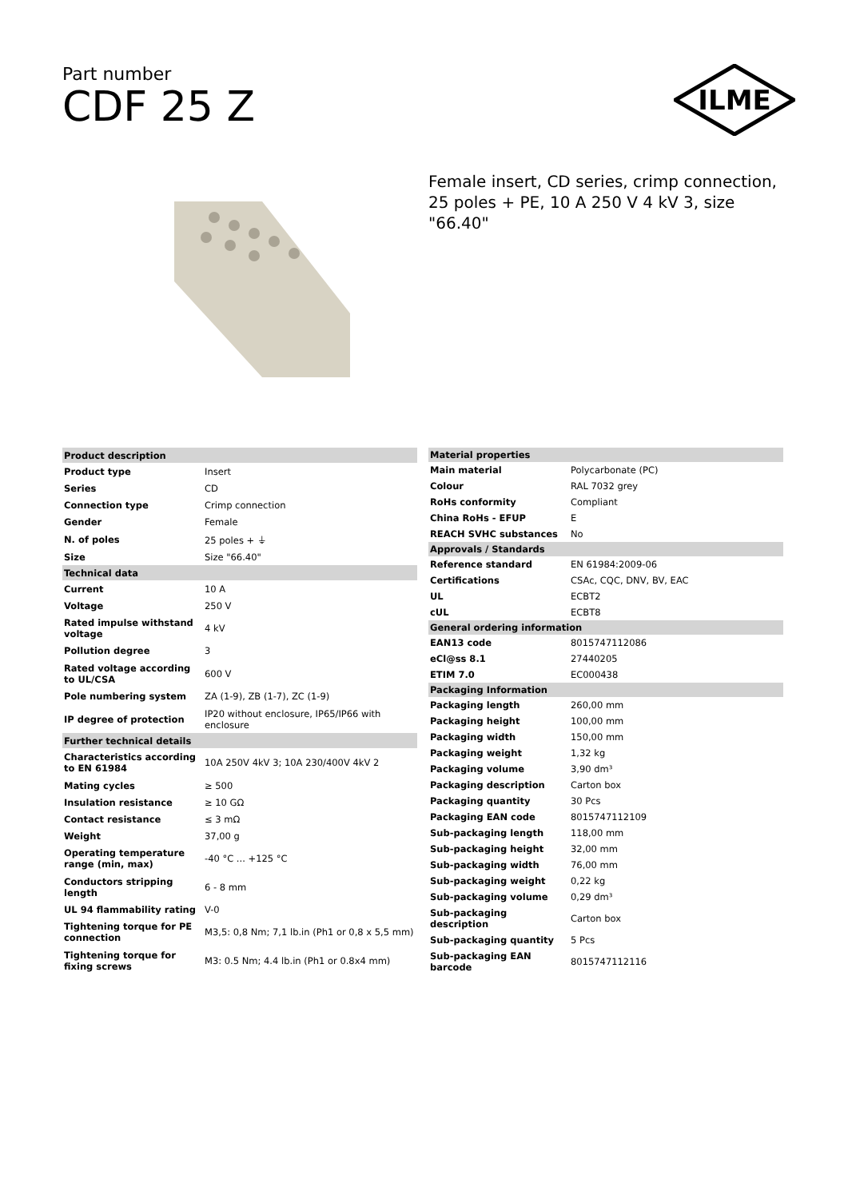Part number
CDF 25 Z
ILME
Female insert, CD series, crimp connection, 25 poles + PE, 10 A 250 V 4 kV 3, size "66.40"
| Product description | |
| --- | --- |
| Product type | Insert |
| Series | CD |
| Connection type | Crimp connection |
| Gender | Female |
| N. of poles | 25 poles + ⏚ |
| Size | Size "66.40" |
| Technical data | |
| Current | 10 A |
| Voltage | 250 V |
| Rated impulse withstand voltage | 4 kV |
| Pollution degree | 3 |
| Rated voltage according to UL/CSA | 600 V |
| Pole numbering system | ZA (1-9), ZB (1-7), ZC (1-9) |
| IP degree of protection | IP20 without enclosure, IP65/IP66 with enclosure |
| Further technical details | |
| Characteristics according to EN 61984 | 10A 250V 4kV 3; 10A 230/400V 4kV 2 |
| Mating cycles | ≥ 500 |
| Insulation resistance | ≥ 10 GΩ |
| Contact resistance | ≤ 3 mΩ |
| Weight | 37,00 g |
| Operating temperature range (min, max) | -40 °C ... +125 °C |
| Conductors stripping length | 6 - 8 mm |
| UL 94 flammability rating | V-0 |
| Tightening torque for PE connection | M3,5: 0,8 Nm; 7,1 lb.in (Ph1 or 0,8 x 5,5 mm) |
| Tightening torque for fixing screws | M3: 0.5 Nm; 4.4 lb.in (Ph1 or 0.8x4 mm) |
| Material properties | |
| --- | --- |
| Main material | Polycarbonate (PC) |
| Colour | RAL 7032 grey |
| RoHs conformity | Compliant |
| China RoHs - EFUP | E |
| REACH SVHC substances | No |
| Approvals / Standards | |
| Reference standard | EN 61984:2009-06 |
| Certifications | CSAc, CQC, DNV, BV, EAC |
| UL | ECBT2 |
| cUL | ECBT8 |
| General ordering information | |
| EAN13 code | 8015747112086 |
| eCl@ss 8.1 | 27440205 |
| ETIM 7.0 | EC000438 |
| Packaging Information | |
| Packaging length | 260,00 mm |
| Packaging height | 100,00 mm |
| Packaging width | 150,00 mm |
| Packaging weight | 1,32 kg |
| Packaging volume | 3,90 dm³ |
| Packaging description | Carton box |
| Packaging quantity | 30 Pcs |
| Packaging EAN code | 8015747112109 |
| Sub-packaging length | 118,00 mm |
| Sub-packaging height | 32,00 mm |
| Sub-packaging width | 76,00 mm |
| Sub-packaging weight | 0,22 kg |
| Sub-packaging volume | 0,29 dm³ |
| Sub-packaging description | Carton box |
| Sub-packaging quantity | 5 Pcs |
| Sub-packaging EAN barcode | 8015747112116 |